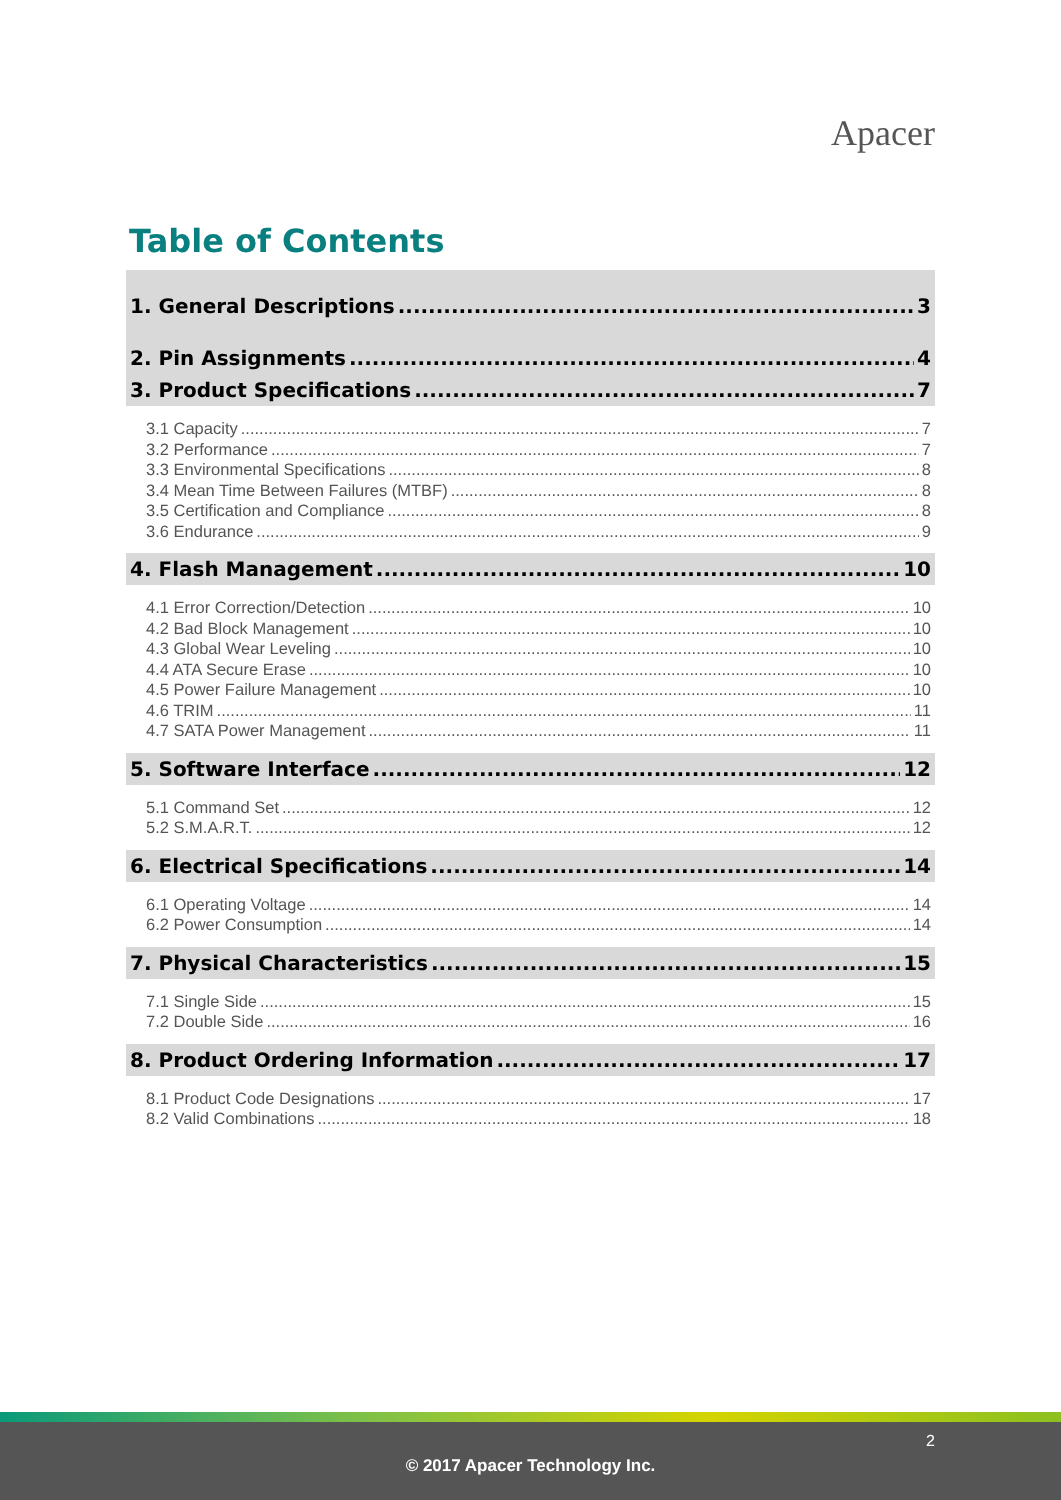Apacer
Table of Contents
1. General Descriptions 3
2. Pin Assignments 4
3. Product Specifications 7
3.1 Capacity 7
3.2 Performance 7
3.3 Environmental Specifications 8
3.4 Mean Time Between Failures (MTBF) 8
3.5 Certification and Compliance 8
3.6 Endurance 9
4. Flash Management 10
4.1 Error Correction/Detection 10
4.2 Bad Block Management 10
4.3 Global Wear Leveling 10
4.4 ATA Secure Erase 10
4.5 Power Failure Management 10
4.6 TRIM 11
4.7 SATA Power Management 11
5. Software Interface 12
5.1 Command Set 12
5.2 S.M.A.R.T. 12
6. Electrical Specifications 14
6.1 Operating Voltage 14
6.2 Power Consumption 14
7. Physical Characteristics 15
7.1 Single Side 15
7.2 Double Side 16
8. Product Ordering Information 17
8.1 Product Code Designations 17
8.2 Valid Combinations 18
2
© 2017 Apacer Technology Inc.